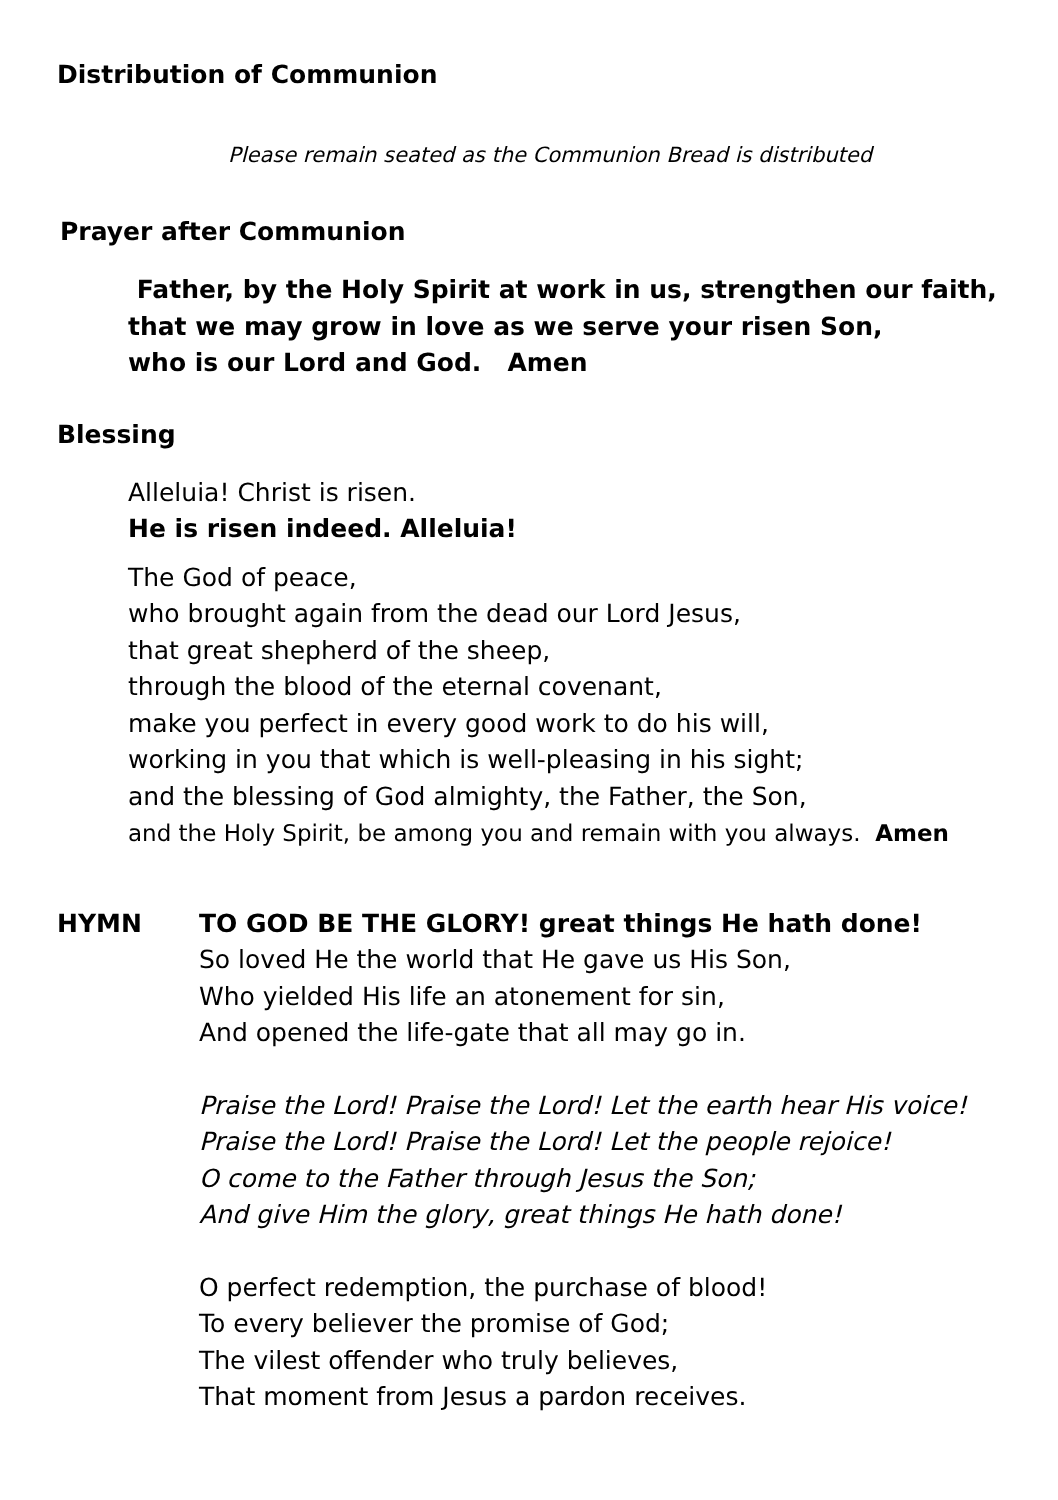Distribution of Communion
Please remain seated as the Communion Bread is distributed
Prayer after Communion
Father, by the Holy Spirit at work in us, strengthen our faith,
that we may grow in love as we serve your risen Son,
who is our Lord and God. Amen
Blessing
Alleluia! Christ is risen.
He is risen indeed. Alleluia!
The God of peace,
who brought again from the dead our Lord Jesus,
that great shepherd of the sheep,
through the blood of the eternal covenant,
make you perfect in every good work to do his will,
working in you that which is well-pleasing in his sight;
and the blessing of God almighty, the Father, the Son,
and the Holy Spirit, be among you and remain with you always. Amen
HYMN TO GOD BE THE GLORY! great things He hath done!
So loved He the world that He gave us His Son,
Who yielded His life an atonement for sin,
And opened the life-gate that all may go in.
Praise the Lord! Praise the Lord! Let the earth hear His voice!
Praise the Lord! Praise the Lord! Let the people rejoice!
O come to the Father through Jesus the Son;
And give Him the glory, great things He hath done!
O perfect redemption, the purchase of blood!
To every believer the promise of God;
The vilest offender who truly believes,
That moment from Jesus a pardon receives.